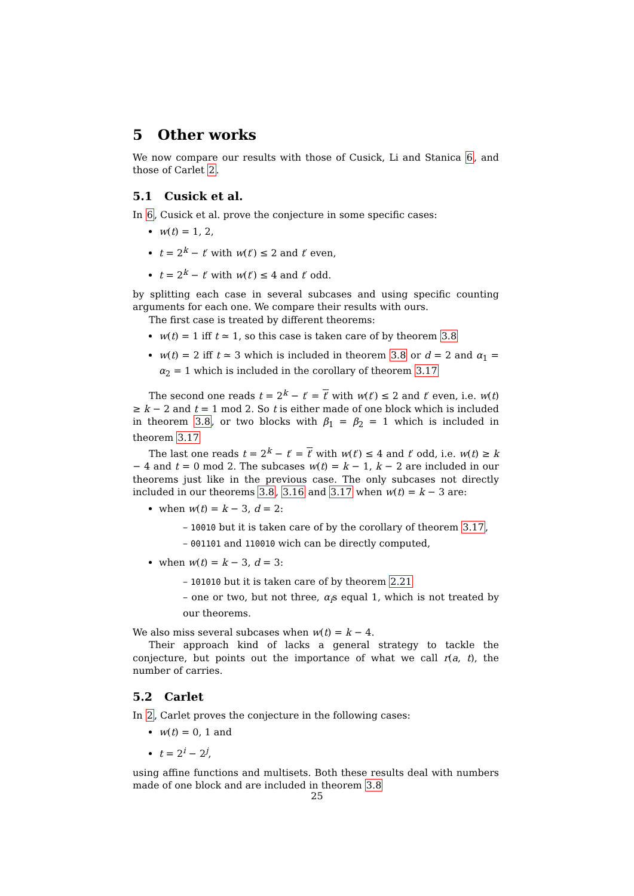5 Other works
We now compare our results with those of Cusick, Li and Stanica 6, and those of Carlet 2.
5.1 Cusick et al.
In 6, Cusick et al. prove the conjecture in some specific cases:
w(t) = 1, 2,
t = 2<sup>k</sup> − t′ with w(t′) ≤ 2 and t′ even,
t = 2<sup>k</sup> − t′ with w(t′) ≤ 4 and t′ odd.
by splitting each case in several subcases and using specific counting arguments for each one. We compare their results with ours.
The first case is treated by different theorems:
w(t) = 1 iff t ≃ 1, so this case is taken care of by theorem 3.8
w(t) = 2 iff t ≃ 3 which is included in theorem 3.8 or d = 2 and α<sub>1</sub> = α<sub>2</sub> = 1 which is included in the corollary of theorem 3.17
The second one reads t = 2<sup>k</sup> − t′ = t′ with w(t′) ≤ 2 and t′ even, i.e. w(t) ≥ k − 2 and t = 1 mod 2. So t is either made of one block which is included in theorem 3.8, or two blocks with β<sub>1</sub> = β<sub>2</sub> = 1 which is included in theorem 3.17
The last one reads t = 2<sup>k</sup> − t′ = t′ with w(t′) ≤ 4 and t′ odd, i.e. w(t) ≥ k − 4 and t = 0 mod 2. The subcases w(t) = k − 1, k − 2 are included in our theorems just like in the previous case. The only subcases not directly included in our theorems 3.8, 3.16 and 3.17 when w(t) = k − 3 are:
when w(t) = k − 3, d = 2:
– 10010 but it is taken care of by the corollary of theorem 3.17,
– 001101 and 110010 wich can be directly computed,
when w(t) = k − 3, d = 3:
– 101010 but it is taken care of by theorem 2.21
– one or two, but not three, α<sub>i</sub>s equal 1, which is not treated by our theorems.
We also miss several subcases when w(t) = k − 4.
Their approach kind of lacks a general strategy to tackle the conjecture, but points out the importance of what we call r(a, t), the number of carries.
5.2 Carlet
In 2, Carlet proves the conjecture in the following cases:
w(t) = 0, 1 and
t = 2<sup>i</sup> − 2<sup>j</sup>,
using affine functions and multisets. Both these results deal with numbers made of one block and are included in theorem 3.8
25